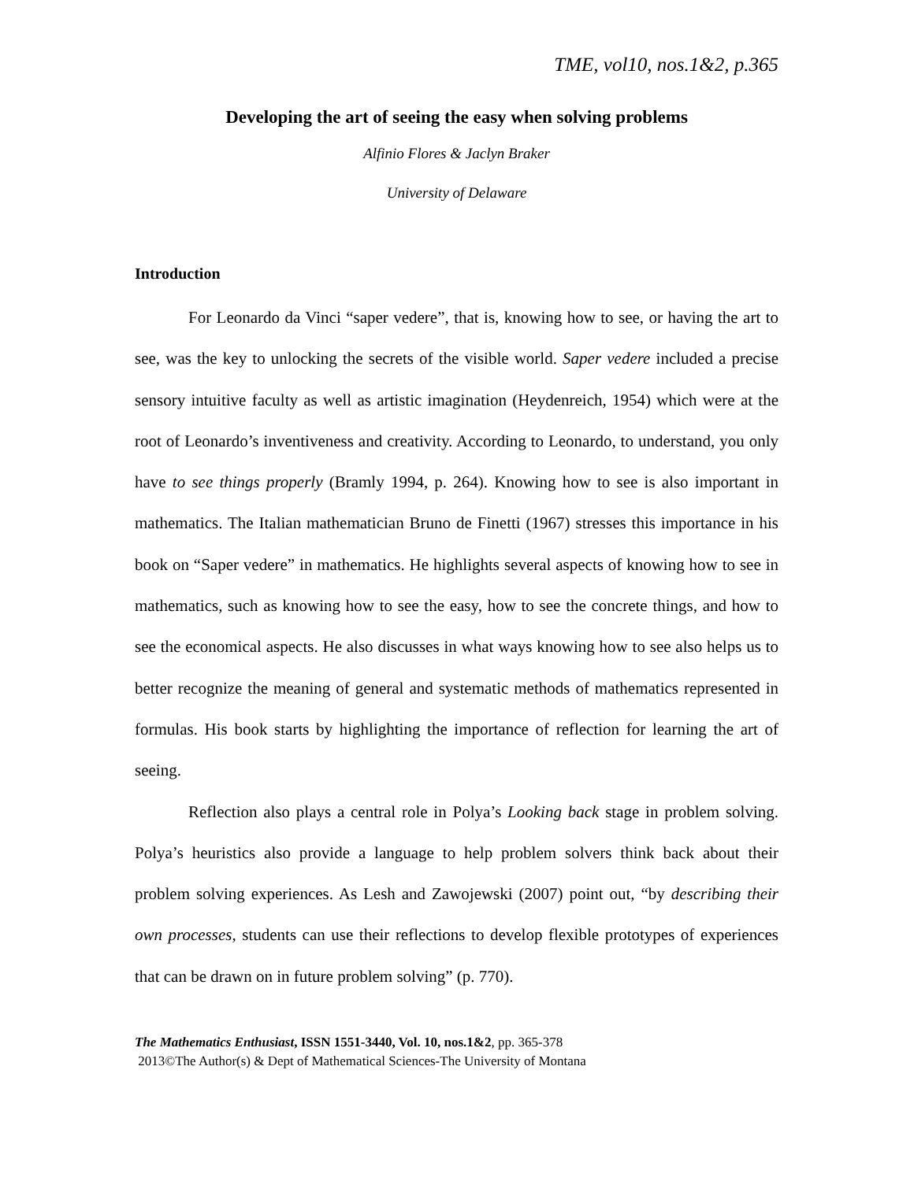TME, vol10, nos.1&2, p.365
Developing the art of seeing the easy when solving problems
Alfinio Flores & Jaclyn Braker
University of Delaware
Introduction
For Leonardo da Vinci “saper vedere”, that is, knowing how to see, or having the art to see, was the key to unlocking the secrets of the visible world. Saper vedere included a precise sensory intuitive faculty as well as artistic imagination (Heydenreich, 1954) which were at the root of Leonardo’s inventiveness and creativity. According to Leonardo, to understand, you only have to see things properly (Bramly 1994, p. 264). Knowing how to see is also important in mathematics. The Italian mathematician Bruno de Finetti (1967) stresses this importance in his book on “Saper vedere” in mathematics. He highlights several aspects of knowing how to see in mathematics, such as knowing how to see the easy, how to see the concrete things, and how to see the economical aspects. He also discusses in what ways knowing how to see also helps us to better recognize the meaning of general and systematic methods of mathematics represented in formulas. His book starts by highlighting the importance of reflection for learning the art of seeing.
Reflection also plays a central role in Polya’s Looking back stage in problem solving. Polya’s heuristics also provide a language to help problem solvers think back about their problem solving experiences. As Lesh and Zawojewski (2007) point out, “by describing their own processes, students can use their reflections to develop flexible prototypes of experiences that can be drawn on in future problem solving” (p. 770).
The Mathematics Enthusiast, ISSN 1551-3440, Vol. 10, nos.1&2, pp. 365-378
2013©The Author(s) & Dept of Mathematical Sciences-The University of Montana